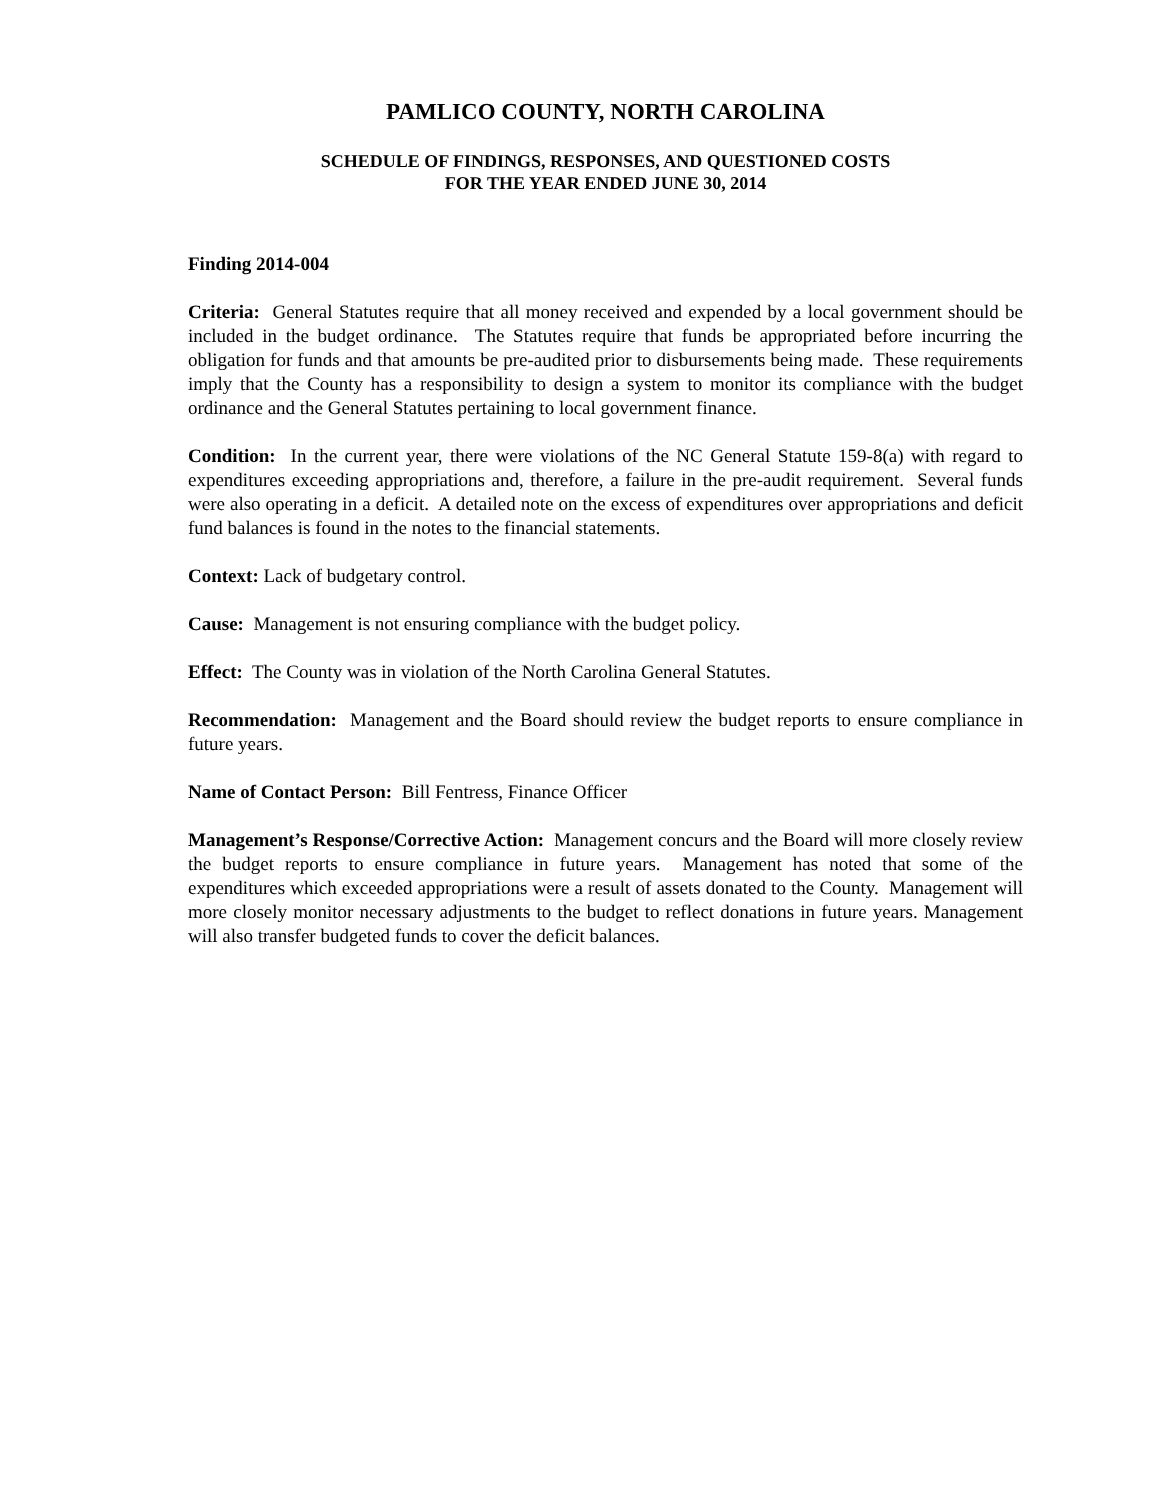PAMLICO COUNTY, NORTH CAROLINA
SCHEDULE OF FINDINGS, RESPONSES, AND QUESTIONED COSTS
FOR THE YEAR ENDED JUNE 30, 2014
Finding 2014-004
Criteria: General Statutes require that all money received and expended by a local government should be included in the budget ordinance. The Statutes require that funds be appropriated before incurring the obligation for funds and that amounts be pre-audited prior to disbursements being made. These requirements imply that the County has a responsibility to design a system to monitor its compliance with the budget ordinance and the General Statutes pertaining to local government finance.
Condition: In the current year, there were violations of the NC General Statute 159-8(a) with regard to expenditures exceeding appropriations and, therefore, a failure in the pre-audit requirement. Several funds were also operating in a deficit. A detailed note on the excess of expenditures over appropriations and deficit fund balances is found in the notes to the financial statements.
Context: Lack of budgetary control.
Cause: Management is not ensuring compliance with the budget policy.
Effect: The County was in violation of the North Carolina General Statutes.
Recommendation: Management and the Board should review the budget reports to ensure compliance in future years.
Name of Contact Person: Bill Fentress, Finance Officer
Management’s Response/Corrective Action: Management concurs and the Board will more closely review the budget reports to ensure compliance in future years. Management has noted that some of the expenditures which exceeded appropriations were a result of assets donated to the County. Management will more closely monitor necessary adjustments to the budget to reflect donations in future years. Management will also transfer budgeted funds to cover the deficit balances.